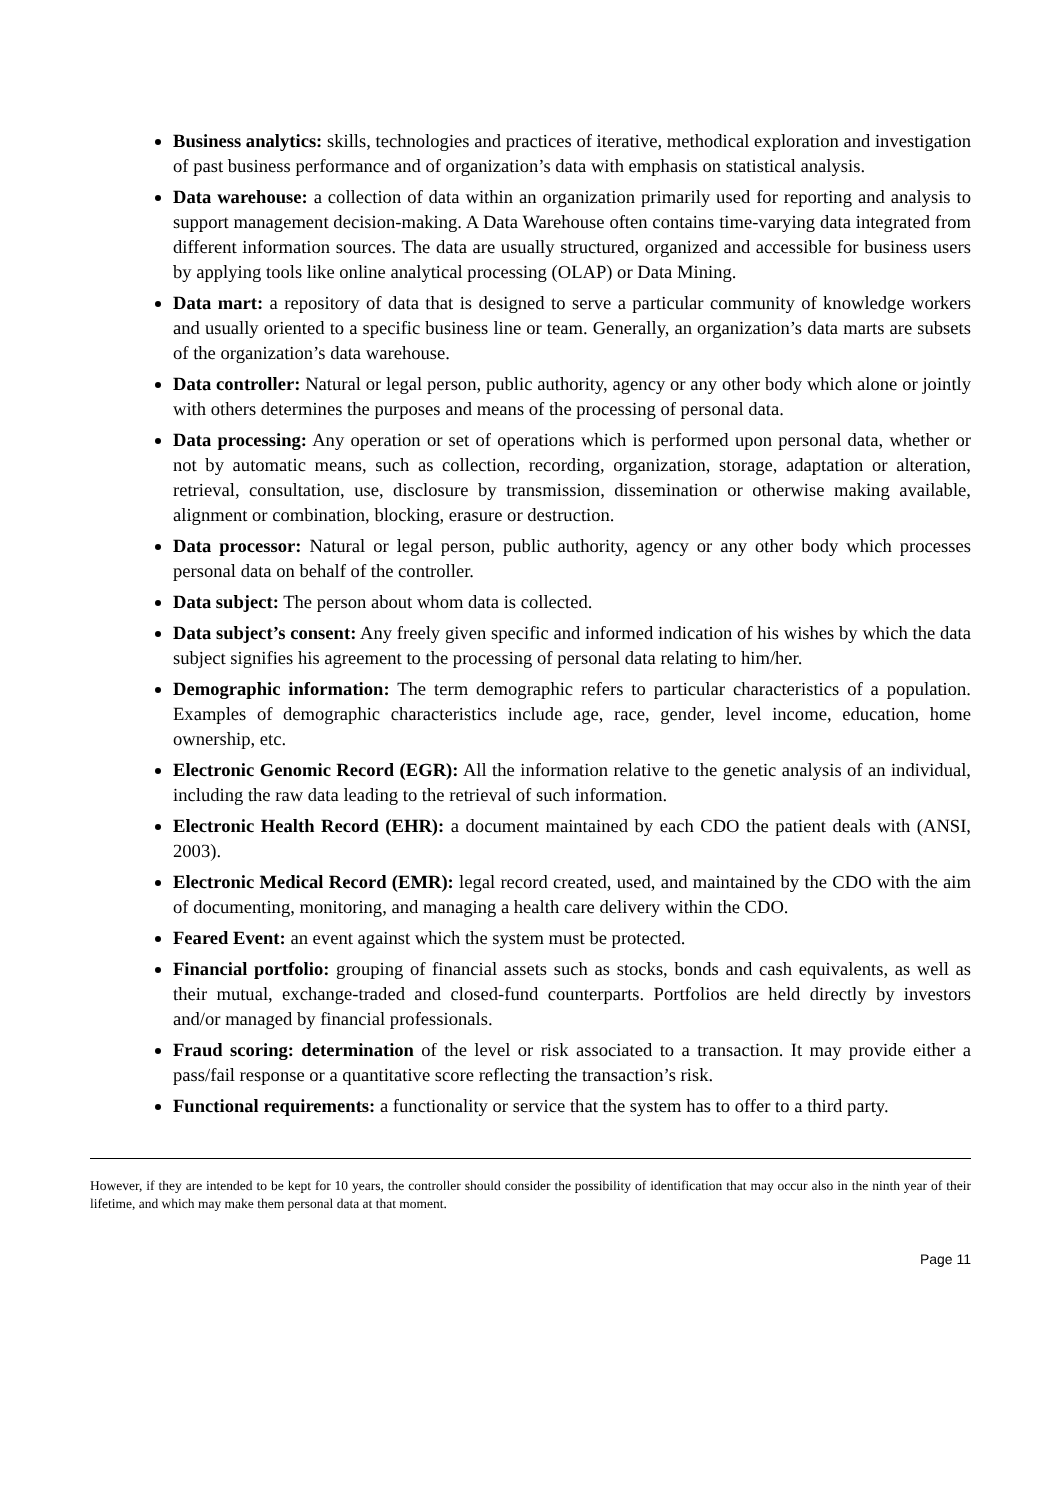Business analytics: skills, technologies and practices of iterative, methodical exploration and investigation of past business performance and of organization’s data with emphasis on statistical analysis.
Data warehouse: a collection of data within an organization primarily used for reporting and analysis to support management decision-making. A Data Warehouse often contains time-varying data integrated from different information sources. The data are usually structured, organized and accessible for business users by applying tools like online analytical processing (OLAP) or Data Mining.
Data mart: a repository of data that is designed to serve a particular community of knowledge workers and usually oriented to a specific business line or team. Generally, an organization’s data marts are subsets of the organization’s data warehouse.
Data controller: Natural or legal person, public authority, agency or any other body which alone or jointly with others determines the purposes and means of the processing of personal data.
Data processing: Any operation or set of operations which is performed upon personal data, whether or not by automatic means, such as collection, recording, organization, storage, adaptation or alteration, retrieval, consultation, use, disclosure by transmission, dissemination or otherwise making available, alignment or combination, blocking, erasure or destruction.
Data processor: Natural or legal person, public authority, agency or any other body which processes personal data on behalf of the controller.
Data subject: The person about whom data is collected.
Data subject’s consent: Any freely given specific and informed indication of his wishes by which the data subject signifies his agreement to the processing of personal data relating to him/her.
Demographic information: The term demographic refers to particular characteristics of a population. Examples of demographic characteristics include age, race, gender, level income, education, home ownership, etc.
Electronic Genomic Record (EGR): All the information relative to the genetic analysis of an individual, including the raw data leading to the retrieval of such information.
Electronic Health Record (EHR): a document maintained by each CDO the patient deals with (ANSI, 2003).
Electronic Medical Record (EMR): legal record created, used, and maintained by the CDO with the aim of documenting, monitoring, and managing a health care delivery within the CDO.
Feared Event: an event against which the system must be protected.
Financial portfolio: grouping of financial assets such as stocks, bonds and cash equivalents, as well as their mutual, exchange-traded and closed-fund counterparts. Portfolios are held directly by investors and/or managed by financial professionals.
Fraud scoring: determination of the level or risk associated to a transaction. It may provide either a pass/fail response or a quantitative score reflecting the transaction’s risk.
Functional requirements: a functionality or service that the system has to offer to a third party.
However, if they are intended to be kept for 10 years, the controller should consider the possibility of identification that may occur also in the ninth year of their lifetime, and which may make them personal data at that moment.
Page 11